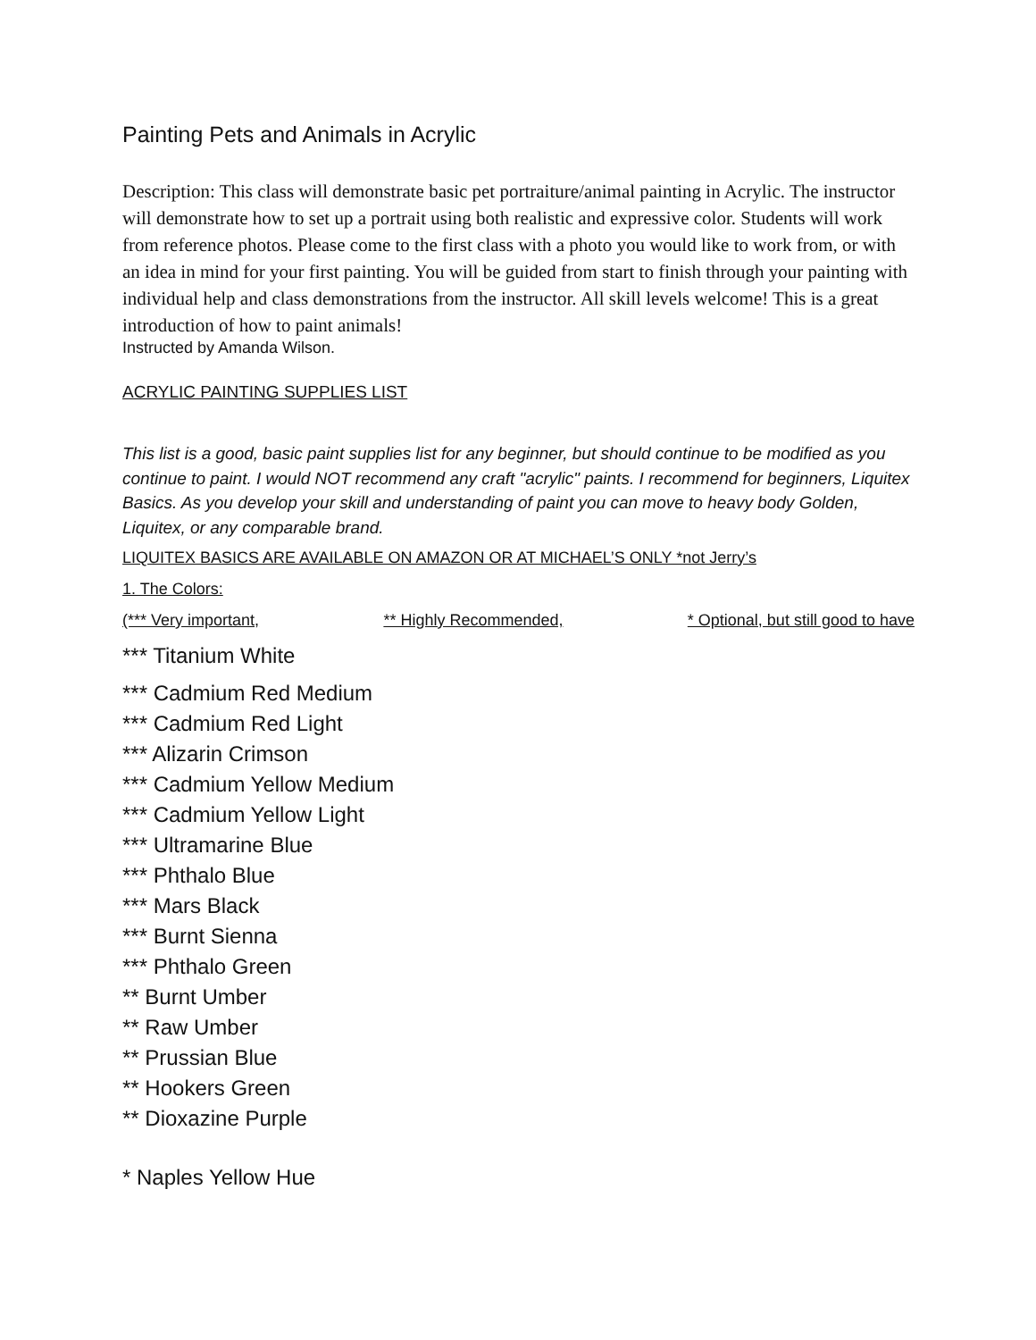Painting Pets and Animals in Acrylic
Description: This class will demonstrate basic pet portraiture/animal painting in Acrylic. The instructor will demonstrate how to set up a portrait using both realistic and expressive color. Students will work from reference photos. Please come to the first class with a photo you would like to work from, or with an idea in mind for your first painting. You will be guided from start to finish through your painting with individual help and class demonstrations from the instructor. All skill levels welcome! This is a great introduction of how to paint animals!
Instructed by Amanda Wilson.
ACRYLIC PAINTING SUPPLIES LIST
This list is a good, basic paint supplies list for any beginner, but should continue to be modified as you continue to paint. I would NOT recommend any craft "acrylic" paints. I recommend for beginners, Liquitex Basics. As you develop your skill and understanding of paint you can move to heavy body Golden, Liquitex, or any comparable brand.
LIQUITEX BASICS ARE AVAILABLE ON AMAZON OR AT MICHAEL’S ONLY *not Jerry’s
1. The Colors:
(*** Very important, ** Highly Recommended, * Optional, but still good to have
*** Titanium White
*** Cadmium Red Medium
*** Cadmium Red Light
*** Alizarin Crimson
*** Cadmium Yellow Medium
*** Cadmium Yellow Light
*** Ultramarine Blue
*** Phthalo Blue
*** Mars Black
*** Burnt Sienna
*** Phthalo Green
** Burnt Umber
** Raw Umber
** Prussian Blue
** Hookers Green
** Dioxazine Purple
* Naples Yellow Hue